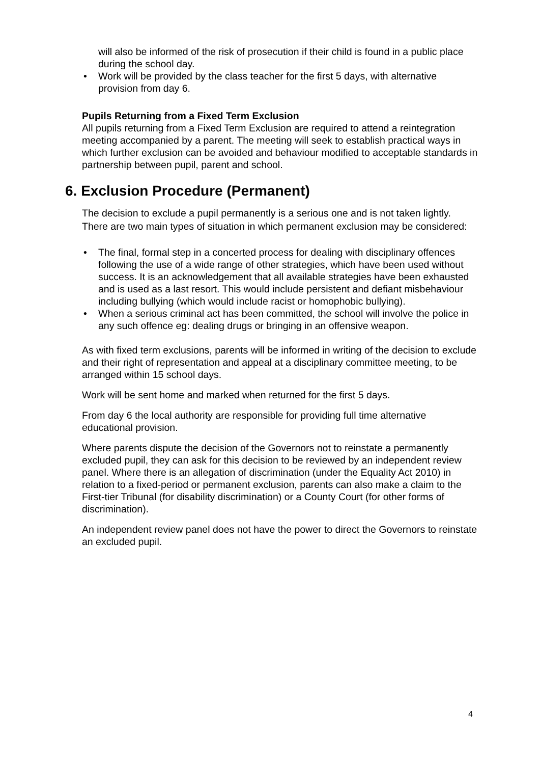will also be informed of the risk of prosecution if their child is found in a public place during the school day.
• Work will be provided by the class teacher for the first 5 days, with alternative provision from day 6.
Pupils Returning from a Fixed Term Exclusion
All pupils returning from a Fixed Term Exclusion are required to attend a reintegration meeting accompanied by a parent. The meeting will seek to establish practical ways in which further exclusion can be avoided and behaviour modified to acceptable standards in partnership between pupil, parent and school.
6. Exclusion Procedure (Permanent)
The decision to exclude a pupil permanently is a serious one and is not taken lightly. There are two main types of situation in which permanent exclusion may be considered:
• The final, formal step in a concerted process for dealing with disciplinary offences following the use of a wide range of other strategies, which have been used without success. It is an acknowledgement that all available strategies have been exhausted and is used as a last resort. This would include persistent and defiant misbehaviour including bullying (which would include racist or homophobic bullying).
• When a serious criminal act has been committed, the school will involve the police in any such offence eg: dealing drugs or bringing in an offensive weapon.
As with fixed term exclusions, parents will be informed in writing of the decision to exclude and their right of representation and appeal at a disciplinary committee meeting, to be arranged within 15 school days.
Work will be sent home and marked when returned for the first 5 days.
From day 6 the local authority are responsible for providing full time alternative educational provision.
Where parents dispute the decision of the Governors not to reinstate a permanently excluded pupil, they can ask for this decision to be reviewed by an independent review panel. Where there is an allegation of discrimination (under the Equality Act 2010) in relation to a fixed-period or permanent exclusion, parents can also make a claim to the First-tier Tribunal (for disability discrimination) or a County Court (for other forms of discrimination).
An independent review panel does not have the power to direct the Governors to reinstate an excluded pupil.
4